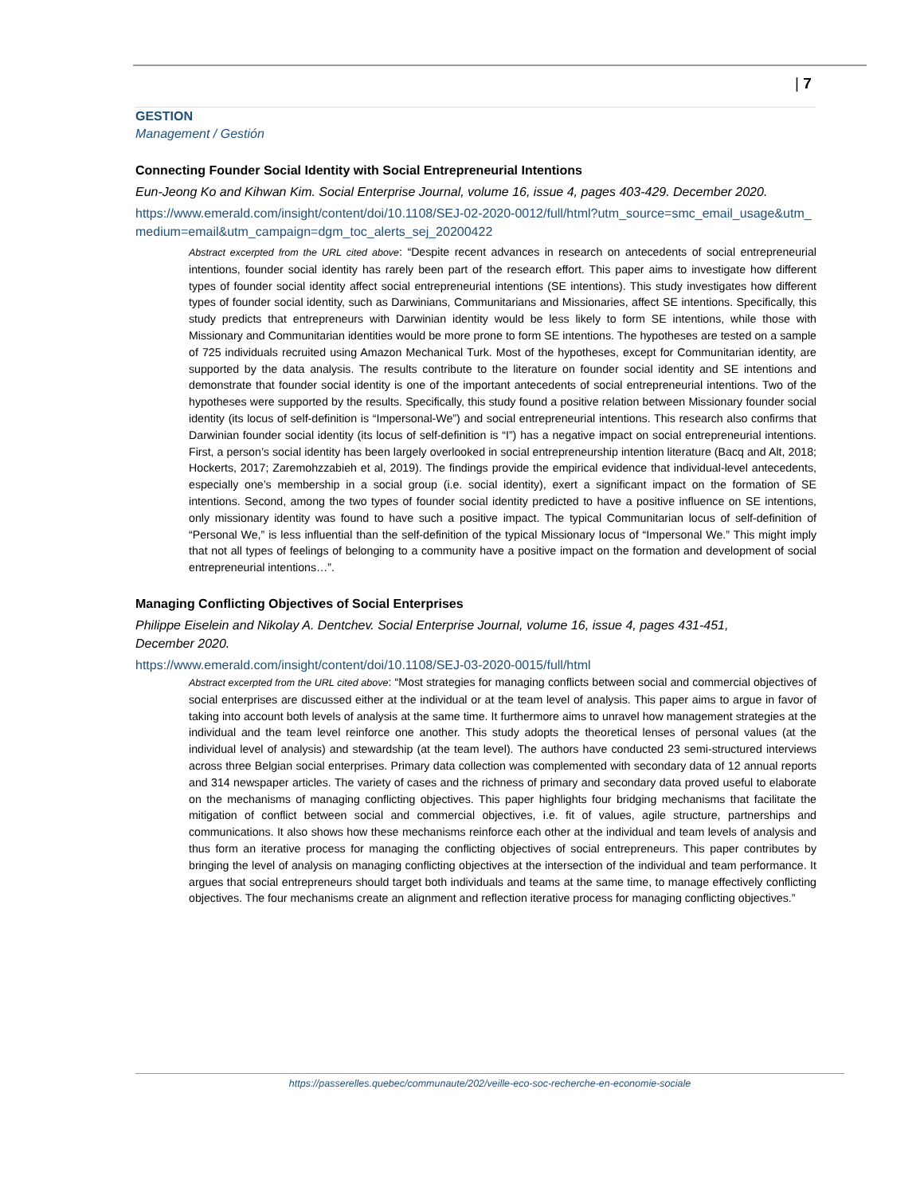| 7
GESTION
Management / Gestión
Connecting Founder Social Identity with Social Entrepreneurial Intentions
Eun-Jeong Ko and Kihwan Kim. Social Enterprise Journal, volume 16, issue 4, pages 403-429. December 2020.
https://www.emerald.com/insight/content/doi/10.1108/SEJ-02-2020-0012/full/html?utm_source=smc_email_usage&utm_medium=email&utm_campaign=dgm_toc_alerts_sej_20200422
Abstract excerpted from the URL cited above: “Despite recent advances in research on antecedents of social entrepreneurial intentions, founder social identity has rarely been part of the research effort. This paper aims to investigate how different types of founder social identity affect social entrepreneurial intentions (SE intentions). This study investigates how different types of founder social identity, such as Darwinians, Communitarians and Missionaries, affect SE intentions. Specifically, this study predicts that entrepreneurs with Darwinian identity would be less likely to form SE intentions, while those with Missionary and Communitarian identities would be more prone to form SE intentions. The hypotheses are tested on a sample of 725 individuals recruited using Amazon Mechanical Turk. Most of the hypotheses, except for Communitarian identity, are supported by the data analysis. The results contribute to the literature on founder social identity and SE intentions and demonstrate that founder social identity is one of the important antecedents of social entrepreneurial intentions. Two of the hypotheses were supported by the results. Specifically, this study found a positive relation between Missionary founder social identity (its locus of self-definition is “Impersonal-We”) and social entrepreneurial intentions. This research also confirms that Darwinian founder social identity (its locus of self-definition is “I”) has a negative impact on social entrepreneurial intentions. First, a person’s social identity has been largely overlooked in social entrepreneurship intention literature (Bacq and Alt, 2018; Hockerts, 2017; Zaremohzzabieh et al, 2019). The findings provide the empirical evidence that individual-level antecedents, especially one’s membership in a social group (i.e. social identity), exert a significant impact on the formation of SE intentions. Second, among the two types of founder social identity predicted to have a positive influence on SE intentions, only missionary identity was found to have such a positive impact. The typical Communitarian locus of self-definition of “Personal We,” is less influential than the self-definition of the typical Missionary locus of “Impersonal We.” This might imply that not all types of feelings of belonging to a community have a positive impact on the formation and development of social entrepreneurial intentions…”.
Managing Conflicting Objectives of Social Enterprises
Philippe Eiselein and Nikolay A. Dentchev. Social Enterprise Journal, volume 16, issue 4, pages 431-451,
December 2020.
https://www.emerald.com/insight/content/doi/10.1108/SEJ-03-2020-0015/full/html
Abstract excerpted from the URL cited above: “Most strategies for managing conflicts between social and commercial objectives of social enterprises are discussed either at the individual or at the team level of analysis. This paper aims to argue in favor of taking into account both levels of analysis at the same time. It furthermore aims to unravel how management strategies at the individual and the team level reinforce one another. This study adopts the theoretical lenses of personal values (at the individual level of analysis) and stewardship (at the team level). The authors have conducted 23 semi-structured interviews across three Belgian social enterprises. Primary data collection was complemented with secondary data of 12 annual reports and 314 newspaper articles. The variety of cases and the richness of primary and secondary data proved useful to elaborate on the mechanisms of managing conflicting objectives. This paper highlights four bridging mechanisms that facilitate the mitigation of conflict between social and commercial objectives, i.e. fit of values, agile structure, partnerships and communications. It also shows how these mechanisms reinforce each other at the individual and team levels of analysis and thus form an iterative process for managing the conflicting objectives of social entrepreneurs. This paper contributes by bringing the level of analysis on managing conflicting objectives at the intersection of the individual and team performance. It argues that social entrepreneurs should target both individuals and teams at the same time, to manage effectively conflicting objectives. The four mechanisms create an alignment and reflection iterative process for managing conflicting objectives.”
https://passerelles.quebec/communaute/202/veille-eco-soc-recherche-en-economie-sociale